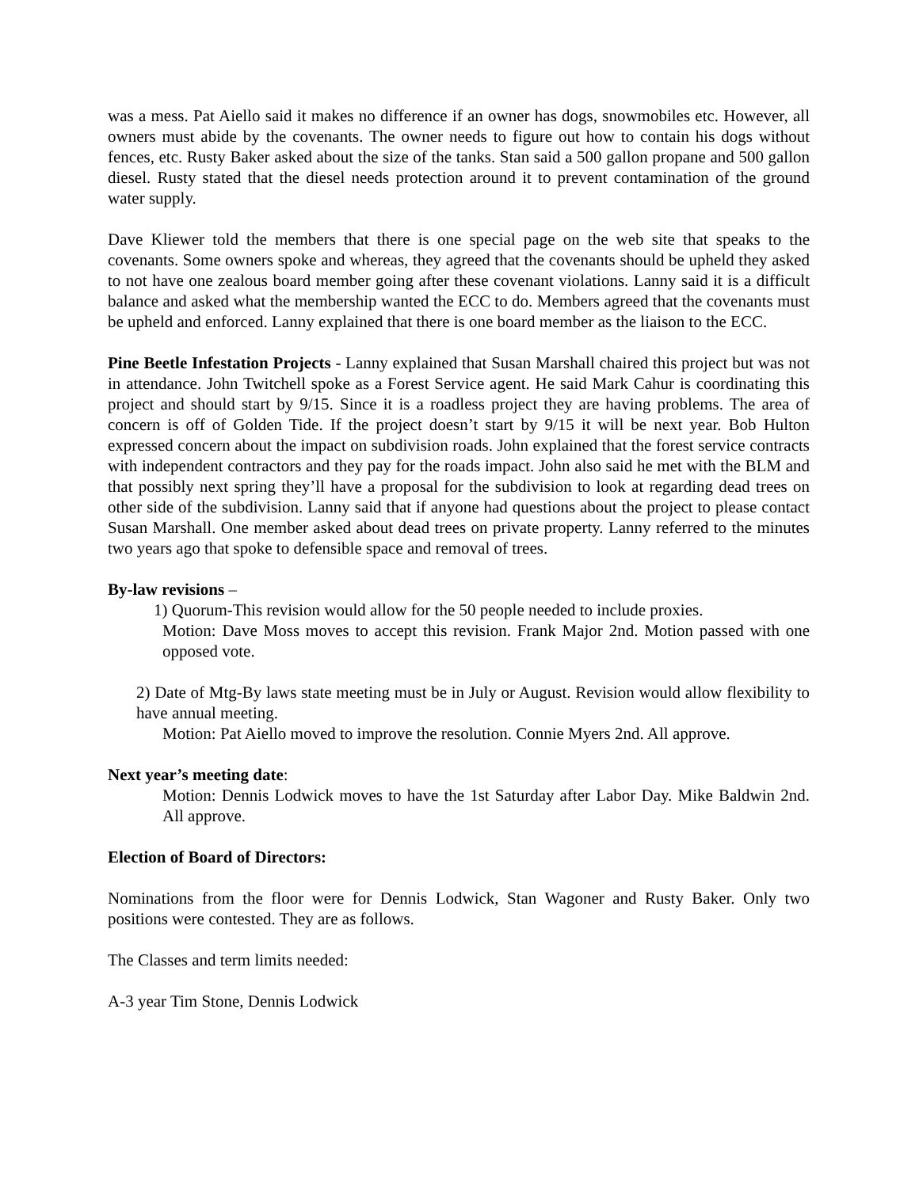was a mess. Pat Aiello said it makes no difference if an owner has dogs, snowmobiles etc. However, all owners must abide by the covenants. The owner needs to figure out how to contain his dogs without fences, etc. Rusty Baker asked about the size of the tanks. Stan said a 500 gallon propane and 500 gallon diesel. Rusty stated that the diesel needs protection around it to prevent contamination of the ground water supply.
Dave Kliewer told the members that there is one special page on the web site that speaks to the covenants. Some owners spoke and whereas, they agreed that the covenants should be upheld they asked to not have one zealous board member going after these covenant violations. Lanny said it is a difficult balance and asked what the membership wanted the ECC to do. Members agreed that the covenants must be upheld and enforced. Lanny explained that there is one board member as the liaison to the ECC.
Pine Beetle Infestation Projects - Lanny explained that Susan Marshall chaired this project but was not in attendance. John Twitchell spoke as a Forest Service agent. He said Mark Cahur is coordinating this project and should start by 9/15. Since it is a roadless project they are having problems. The area of concern is off of Golden Tide. If the project doesn’t start by 9/15 it will be next year. Bob Hulton expressed concern about the impact on subdivision roads. John explained that the forest service contracts with independent contractors and they pay for the roads impact. John also said he met with the BLM and that possibly next spring they’ll have a proposal for the subdivision to look at regarding dead trees on other side of the subdivision. Lanny said that if anyone had questions about the project to please contact Susan Marshall. One member asked about dead trees on private property. Lanny referred to the minutes two years ago that spoke to defensible space and removal of trees.
By-law revisions –
1) Quorum-This revision would allow for the 50 people needed to include proxies.
Motion: Dave Moss moves to accept this revision. Frank Major 2nd. Motion passed with one opposed vote.
2) Date of Mtg-By laws state meeting must be in July or August. Revision would allow flexibility to have annual meeting.
Motion: Pat Aiello moved to improve the resolution. Connie Myers 2nd. All approve.
Next year’s meeting date:
Motion: Dennis Lodwick moves to have the 1st Saturday after Labor Day. Mike Baldwin 2nd. All approve.
Election of Board of Directors:
Nominations from the floor were for Dennis Lodwick, Stan Wagoner and Rusty Baker. Only two positions were contested. They are as follows.
The Classes and term limits needed:
A-3 year Tim Stone, Dennis Lodwick